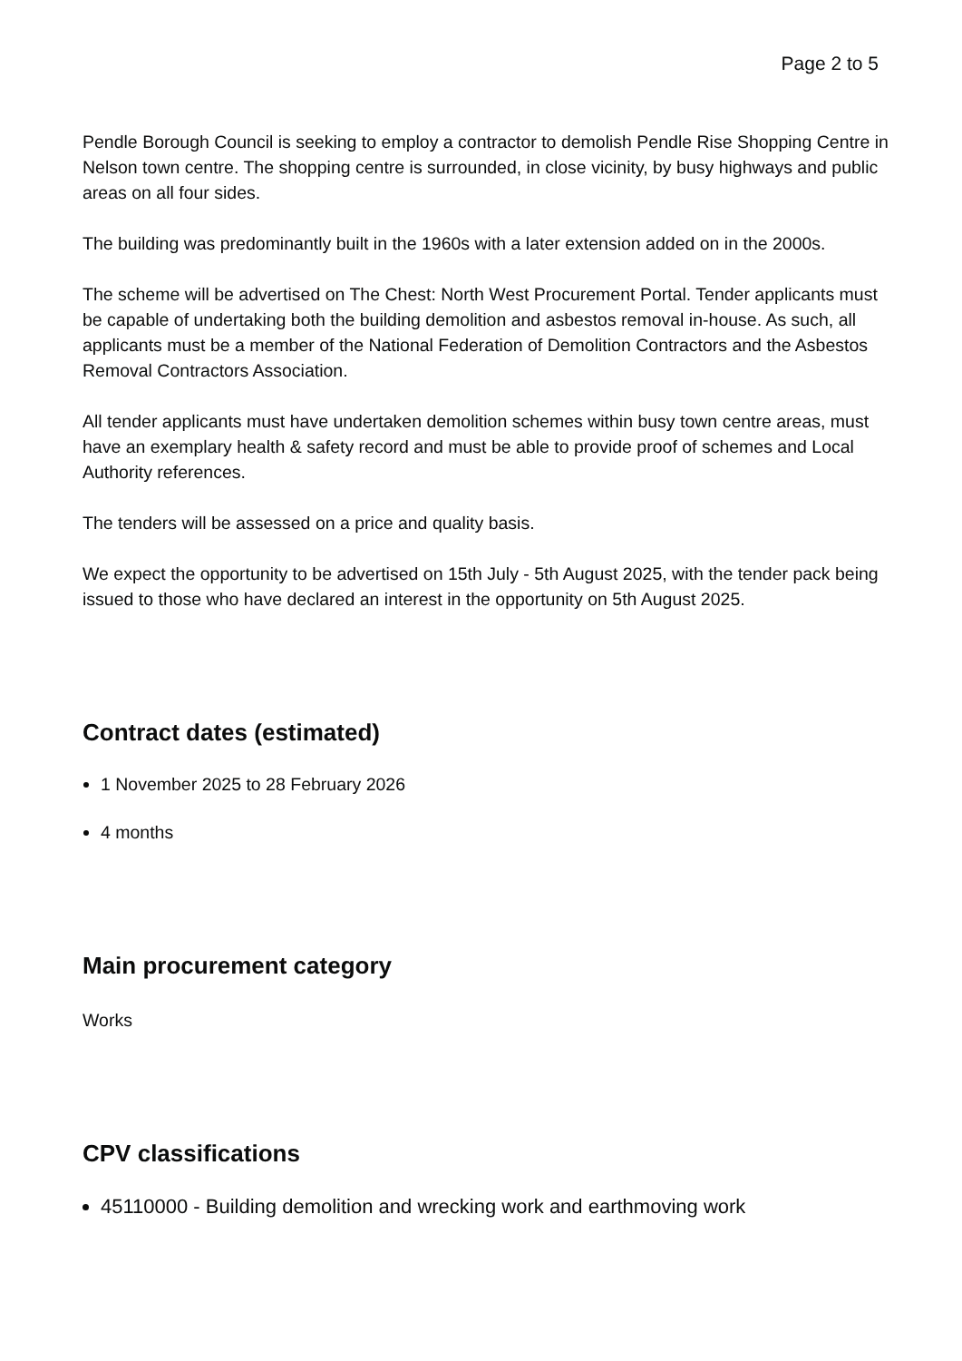Page 2 to 5
Pendle Borough Council is seeking to employ a contractor to demolish Pendle Rise Shopping Centre in Nelson town centre. The shopping centre is surrounded, in close vicinity, by busy highways and public areas on all four sides.
The building was predominantly built in the 1960s with a later extension added on in the 2000s.
The scheme will be advertised on The Chest: North West Procurement Portal. Tender applicants must be capable of undertaking both the building demolition and asbestos removal in-house. As such, all applicants must be a member of the National Federation of Demolition Contractors and the Asbestos Removal Contractors Association.
All tender applicants must have undertaken demolition schemes within busy town centre areas, must have an exemplary health & safety record and must be able to provide proof of schemes and Local Authority references.
The tenders will be assessed on a price and quality basis.
We expect the opportunity to be advertised on 15th July - 5th August 2025, with the tender pack being issued to those who have declared an interest in the opportunity on 5th August 2025.
Contract dates (estimated)
1 November 2025 to 28 February 2026
4 months
Main procurement category
Works
CPV classifications
45110000 - Building demolition and wrecking work and earthmoving work